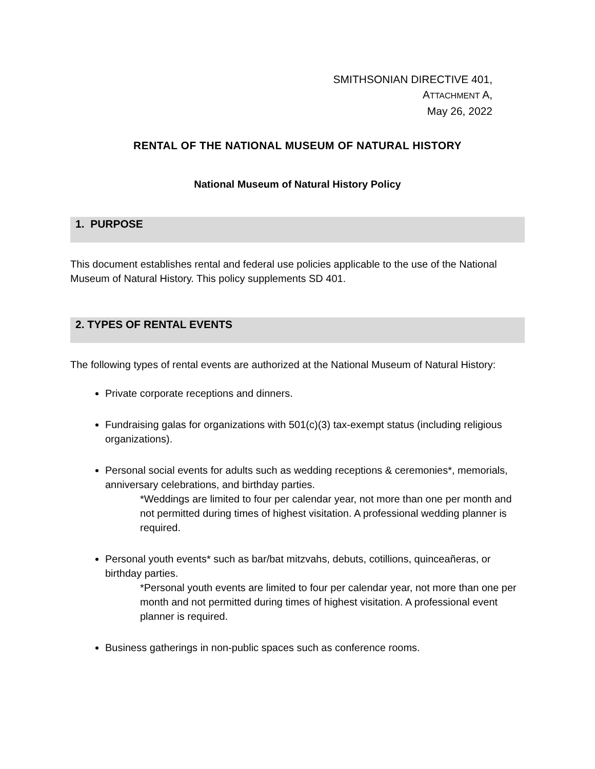SMITHSONIAN DIRECTIVE 401,
ATTACHMENT A,
May 26, 2022
RENTAL OF THE NATIONAL MUSEUM OF NATURAL HISTORY
National Museum of Natural History Policy
1. PURPOSE
This document establishes rental and federal use policies applicable to the use of the National Museum of Natural History. This policy supplements SD 401.
2. TYPES OF RENTAL EVENTS
The following types of rental events are authorized at the National Museum of Natural History:
Private corporate receptions and dinners.
Fundraising galas for organizations with 501(c)(3) tax-exempt status (including religious organizations).
Personal social events for adults such as wedding receptions & ceremonies*, memorials, anniversary celebrations, and birthday parties.
*Weddings are limited to four per calendar year, not more than one per month and not permitted during times of highest visitation. A professional wedding planner is required.
Personal youth events* such as bar/bat mitzvahs, debuts, cotillions, quinceañeras, or birthday parties.
*Personal youth events are limited to four per calendar year, not more than one per month and not permitted during times of highest visitation. A professional event planner is required.
Business gatherings in non-public spaces such as conference rooms.